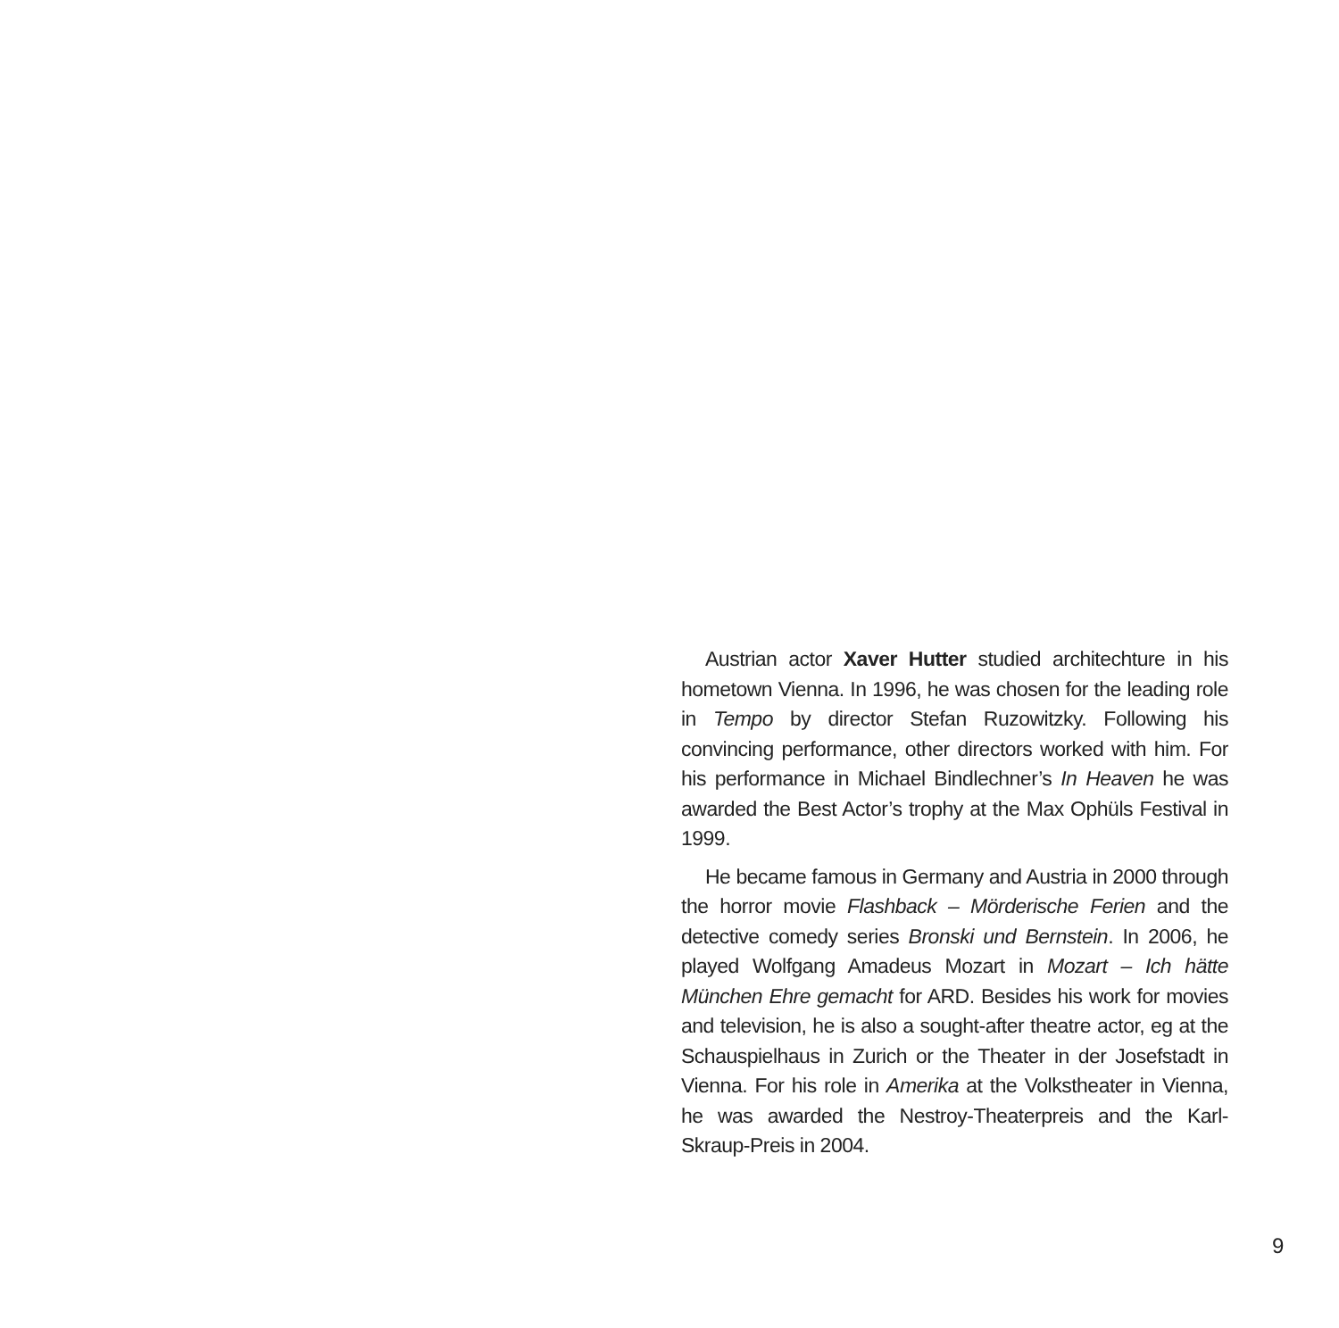Austrian actor Xaver Hutter studied architechture in his hometown Vienna. In 1996, he was chosen for the leading role in Tempo by director Stefan Ruzowitzky. Following his convincing performance, other directors worked with him. For his performance in Michael Bindlechner’s In Heaven he was awarded the Best Actor’s trophy at the Max Ophüls Festival in 1999.
He became famous in Germany and Austria in 2000 through the horror movie Flashback – Mörderische Ferien and the detective comedy series Bronski und Bernstein. In 2006, he played Wolfgang Amadeus Mozart in Mozart – Ich hätte München Ehre gemacht for ARD. Besides his work for movies and television, he is also a sought-after theatre actor, eg at the Schauspielhaus in Zurich or the Theater in der Josefstadt in Vienna. For his role in Amerika at the Volkstheater in Vienna, he was awarded the Nestroy-Theaterpreis and the Karl-Skraup-Preis in 2004.
9